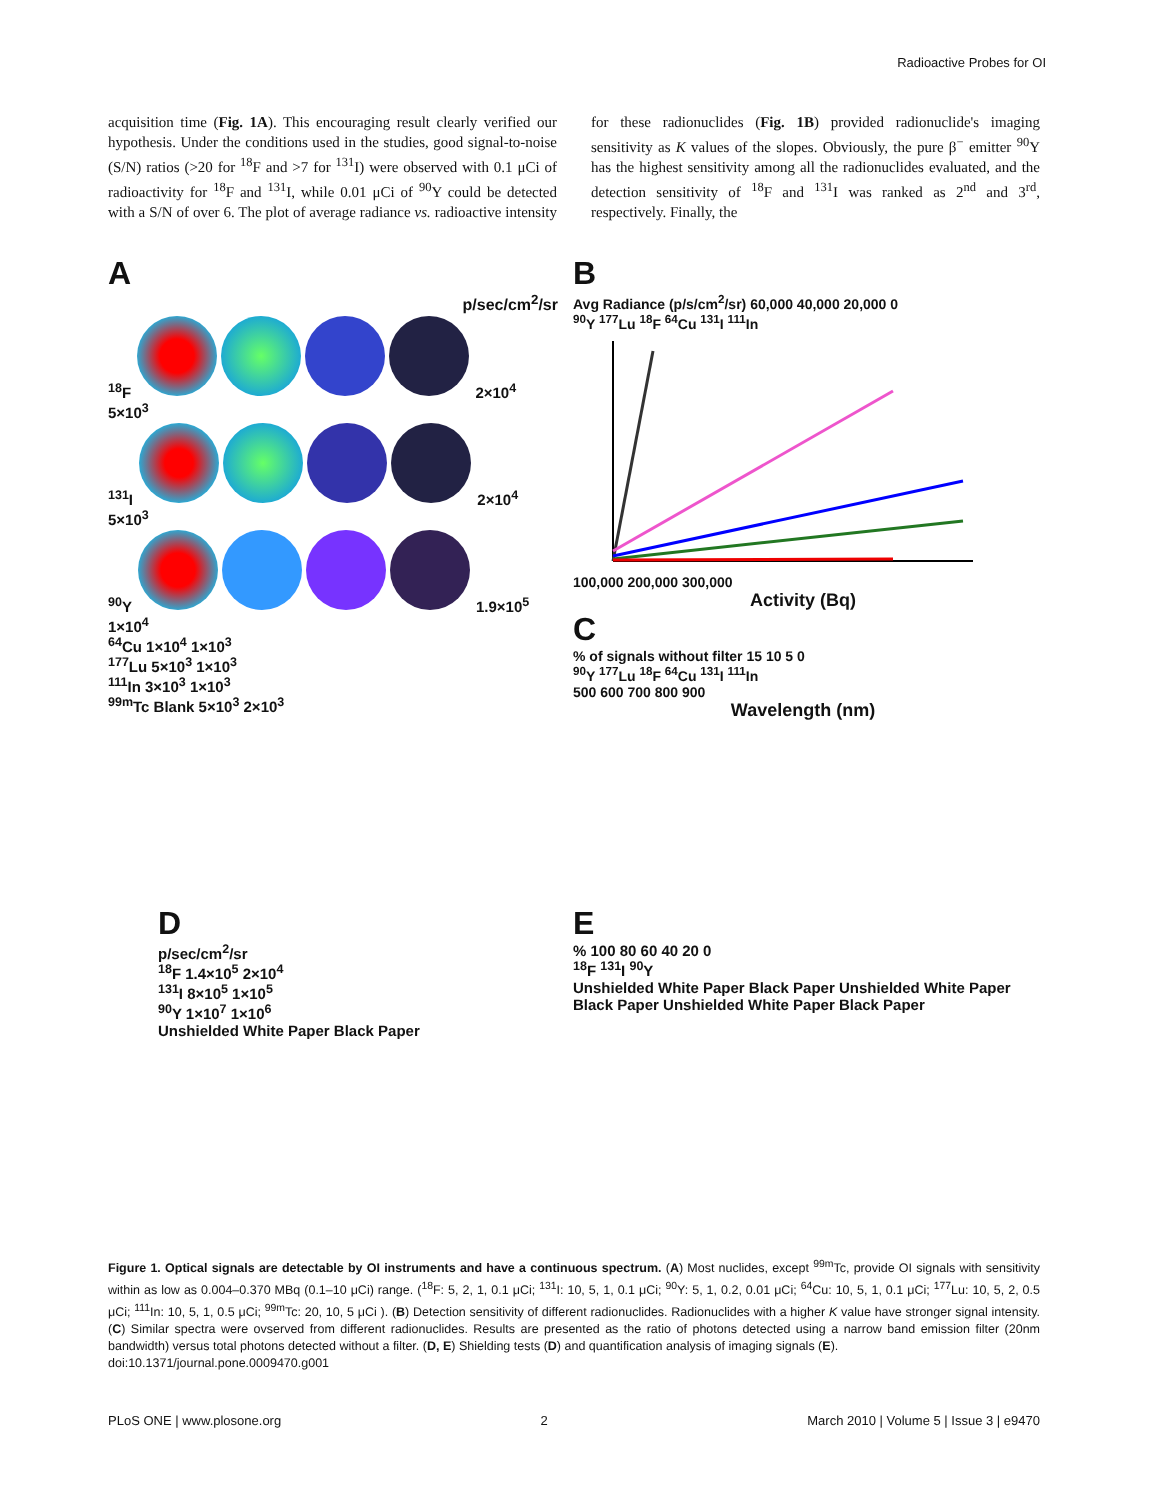Radioactive Probes for OI
acquisition time (Fig. 1A). This encouraging result clearly verified our hypothesis. Under the conditions used in the studies, good signal-to-noise (S/N) ratios (>20 for <sup>18</sup>F and >7 for <sup>131</sup>I) were observed with 0.1 μCi of radioactivity for <sup>18</sup>F and <sup>131</sup>I, while 0.01 μCi of <sup>90</sup>Y could be detected with a S/N of over 6. The plot of average radiance vs. radioactive intensity for these radionuclides (Fig. 1B) provided radionuclide's imaging sensitivity as K values of the slopes. Obviously, the pure β<sup>−</sup> emitter <sup>90</sup>Y has the highest sensitivity among all the radionuclides evaluated, and the detection sensitivity of <sup>18</sup>F and <sup>131</sup>I was ranked as 2<sup>nd</sup> and 3<sup>rd</sup>, respectively. Finally, the
A
p/sec/cm<sup>2</sup>/sr
<sup>18</sup>F 2×10<sup>4</sup> 5×10<sup>3</sup>
<sup>131</sup>I 2×10<sup>4</sup> 5×10<sup>3</sup>
<sup>90</sup>Y 1.9×10<sup>5</sup> 1×10<sup>4</sup>
<sup>64</sup>Cu 1×10<sup>4</sup> 1×10<sup>3</sup>
<sup>177</sup>Lu 5×10<sup>3</sup> 1×10<sup>3</sup>
<sup>111</sup>In 3×10<sup>3</sup> 1×10<sup>3</sup>
<sup>99m</sup>Tc Blank 5×10<sup>3</sup> 2×10<sup>3</sup>
B
Avg Radiance (p/s/cm<sup>2</sup>/sr) 60,000 40,000 20,000 0
<sup>90</sup>Y <sup>177</sup>Lu <sup>18</sup>F <sup>64</sup>Cu <sup>131</sup>I <sup>111</sup>In
100,000 200,000 300,000
Activity (Bq)
C
% of signals without filter 15 10 5 0
<sup>90</sup>Y <sup>177</sup>Lu <sup>18</sup>F <sup>64</sup>Cu <sup>131</sup>I <sup>111</sup>In
500 600 700 800 900
Wavelength (nm)
D
p/sec/cm<sup>2</sup>/sr
<sup>18</sup>F 1.4×10<sup>5</sup> 2×10<sup>4</sup>
<sup>131</sup>I 8×10<sup>5</sup> 1×10<sup>5</sup>
<sup>90</sup>Y 1×10<sup>7</sup> 1×10<sup>6</sup>
Unshielded White Paper Black Paper
E
% 100 80 60 40 20 0
<sup>18</sup>F <sup>131</sup>I <sup>90</sup>Y
Unshielded White Paper Black Paper Unshielded White Paper Black Paper Unshielded White Paper Black Paper
Figure 1. Optical signals are detectable by OI instruments and have a continuous spectrum. (A) Most nuclides, except <sup>99m</sup>Tc, provide OI signals with sensitivity within as low as 0.004–0.370 MBq (0.1–10 μCi) range. (<sup>18</sup>F: 5, 2, 1, 0.1 μCi; <sup>131</sup>I: 10, 5, 1, 0.1 μCi; <sup>90</sup>Y: 5, 1, 0.2, 0.01 μCi; <sup>64</sup>Cu: 10, 5, 1, 0.1 μCi; <sup>177</sup>Lu: 10, 5, 2, 0.5 μCi; <sup>111</sup>In: 10, 5, 1, 0.5 μCi; <sup>99m</sup>Tc: 20, 10, 5 μCi ). (B) Detection sensitivity of different radionuclides. Radionuclides with a higher K value have stronger signal intensity. (C) Similar spectra were ovserved from different radionuclides. Results are presented as the ratio of photons detected using a narrow band emission filter (20nm bandwidth) versus total photons detected without a filter. (D, E) Shielding tests (D) and quantification analysis of imaging signals (E).
doi:10.1371/journal.pone.0009470.g001
PLoS ONE | www.plosone.org 2 March 2010 | Volume 5 | Issue 3 | e9470